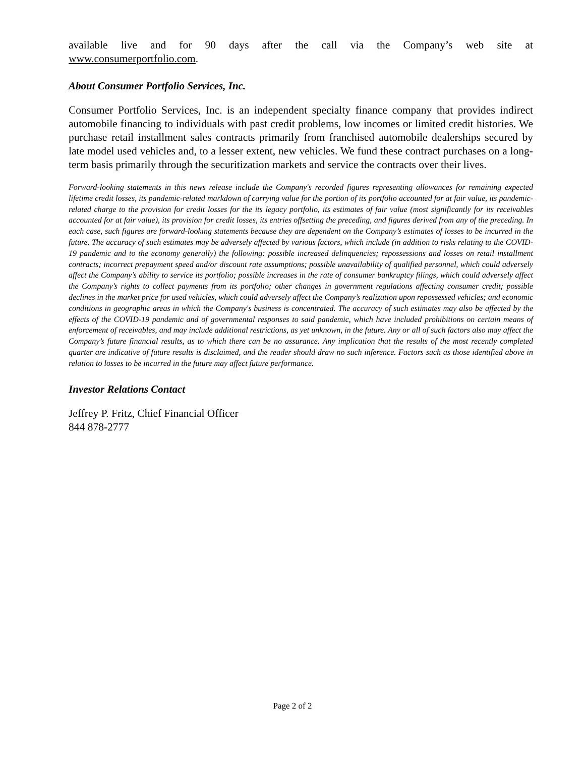available live and for 90 days after the call via the Company’s web site at
www.consumerportfolio.com.
About Consumer Portfolio Services, Inc.
Consumer Portfolio Services, Inc. is an independent specialty finance company that provides indirect automobile financing to individuals with past credit problems, low incomes or limited credit histories. We purchase retail installment sales contracts primarily from franchised automobile dealerships secured by late model used vehicles and, to a lesser extent, new vehicles. We fund these contract purchases on a long-term basis primarily through the securitization markets and service the contracts over their lives.
Forward-looking statements in this news release include the Company's recorded figures representing allowances for remaining expected lifetime credit losses, its pandemic-related markdown of carrying value for the portion of its portfolio accounted for at fair value, its pandemic-related charge to the provision for credit losses for the its legacy portfolio, its estimates of fair value (most significantly for its receivables accounted for at fair value), its provision for credit losses, its entries offsetting the preceding, and figures derived from any of the preceding. In each case, such figures are forward-looking statements because they are dependent on the Company’s estimates of losses to be incurred in the future. The accuracy of such estimates may be adversely affected by various factors, which include (in addition to risks relating to the COVID-19 pandemic and to the economy generally) the following: possible increased delinquencies; repossessions and losses on retail installment contracts; incorrect prepayment speed and/or discount rate assumptions; possible unavailability of qualified personnel, which could adversely affect the Company’s ability to service its portfolio; possible increases in the rate of consumer bankruptcy filings, which could adversely affect the Company’s rights to collect payments from its portfolio; other changes in government regulations affecting consumer credit; possible declines in the market price for used vehicles, which could adversely affect the Company’s realization upon repossessed vehicles; and economic conditions in geographic areas in which the Company's business is concentrated. The accuracy of such estimates may also be affected by the effects of the COVID-19 pandemic and of governmental responses to said pandemic, which have included prohibitions on certain means of enforcement of receivables, and may include additional restrictions, as yet unknown, in the future. Any or all of such factors also may affect the Company’s future financial results, as to which there can be no assurance. Any implication that the results of the most recently completed quarter are indicative of future results is disclaimed, and the reader should draw no such inference. Factors such as those identified above in relation to losses to be incurred in the future may affect future performance.
Investor Relations Contact
Jeffrey P. Fritz, Chief Financial Officer
844 878-2777
Page 2 of 2